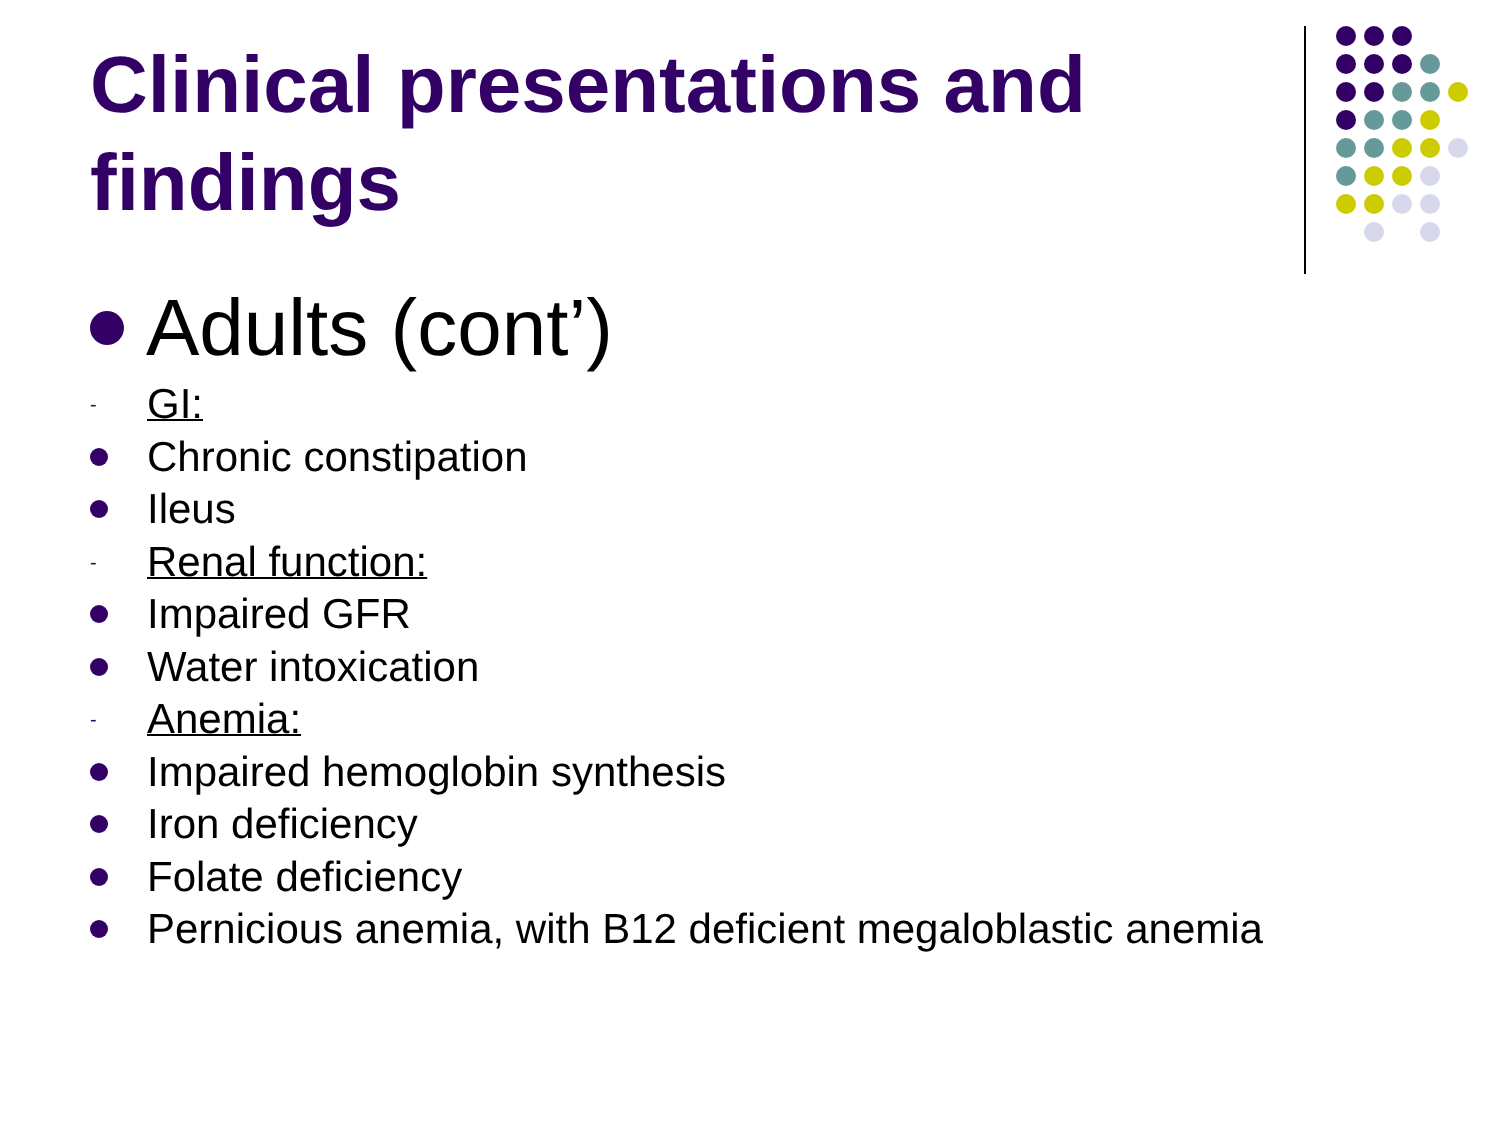Clinical presentations and findings
Adults (cont’)
- GI:
Chronic constipation
Ileus
- Renal function:
Impaired GFR
Water intoxication
- Anemia:
Impaired hemoglobin synthesis
Iron deficiency
Folate deficiency
Pernicious anemia, with B12 deficient megaloblastic anemia